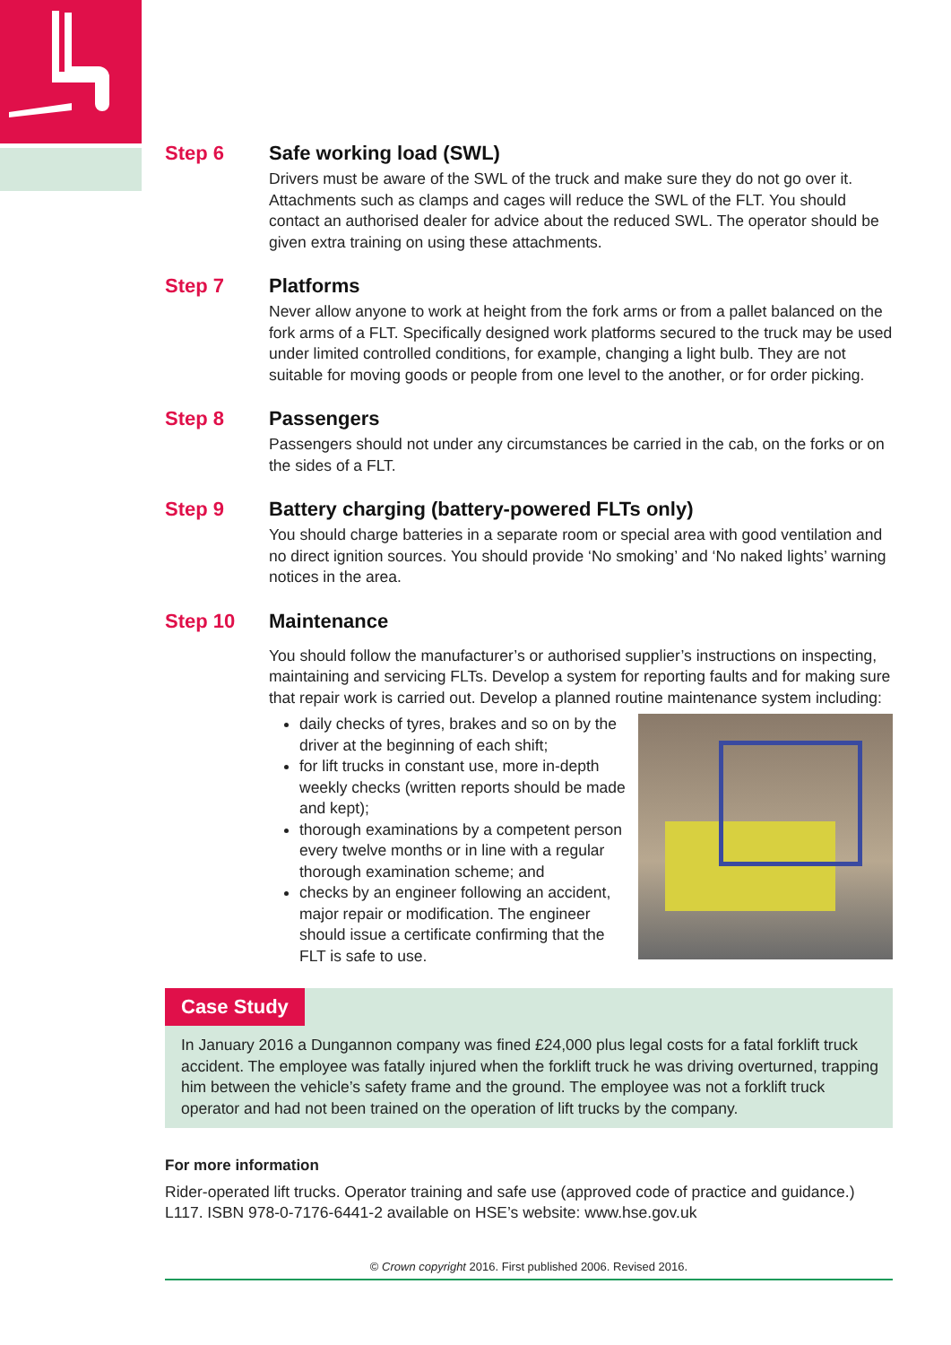Step 6 Safe working load (SWL)
Drivers must be aware of the SWL of the truck and make sure they do not go over it. Attachments such as clamps and cages will reduce the SWL of the FLT. You should contact an authorised dealer for advice about the reduced SWL. The operator should be given extra training on using these attachments.
Step 7 Platforms
Never allow anyone to work at height from the fork arms or from a pallet balanced on the fork arms of a FLT. Specifically designed work platforms secured to the truck may be used under limited controlled conditions, for example, changing a light bulb. They are not suitable for moving goods or people from one level to the another, or for order picking.
Step 8 Passengers
Passengers should not under any circumstances be carried in the cab, on the forks or on the sides of a FLT.
Step 9 Battery charging (battery-powered FLTs only)
You should charge batteries in a separate room or special area with good ventilation and no direct ignition sources. You should provide ‘No smoking’ and ‘No naked lights’ warning notices in the area.
Step 10 Maintenance
You should follow the manufacturer’s or authorised supplier’s instructions on inspecting, maintaining and servicing FLTs. Develop a system for reporting faults and for making sure that repair work is carried out. Develop a planned routine maintenance system including:
daily checks of tyres, brakes and so on by the driver at the beginning of each shift;
for lift trucks in constant use, more in-depth weekly checks (written reports should be made and kept);
thorough examinations by a competent person every twelve months or in line with a regular thorough examination scheme; and
checks by an engineer following an accident, major repair or modification. The engineer should issue a certificate confirming that the FLT is safe to use.
Case Study
In January 2016 a Dungannon company was fined £24,000 plus legal costs for a fatal forklift truck accident. The employee was fatally injured when the forklift truck he was driving overturned, trapping him between the vehicle’s safety frame and the ground. The employee was not a forklift truck operator and had not been trained on the operation of lift trucks by the company.
For more information
Rider-operated lift trucks. Operator training and safe use (approved code of practice and guidance.) L117. ISBN 978-0-7176-6441-2 available on HSE’s website: www.hse.gov.uk
© Crown copyright 2016. First published 2006. Revised 2016.